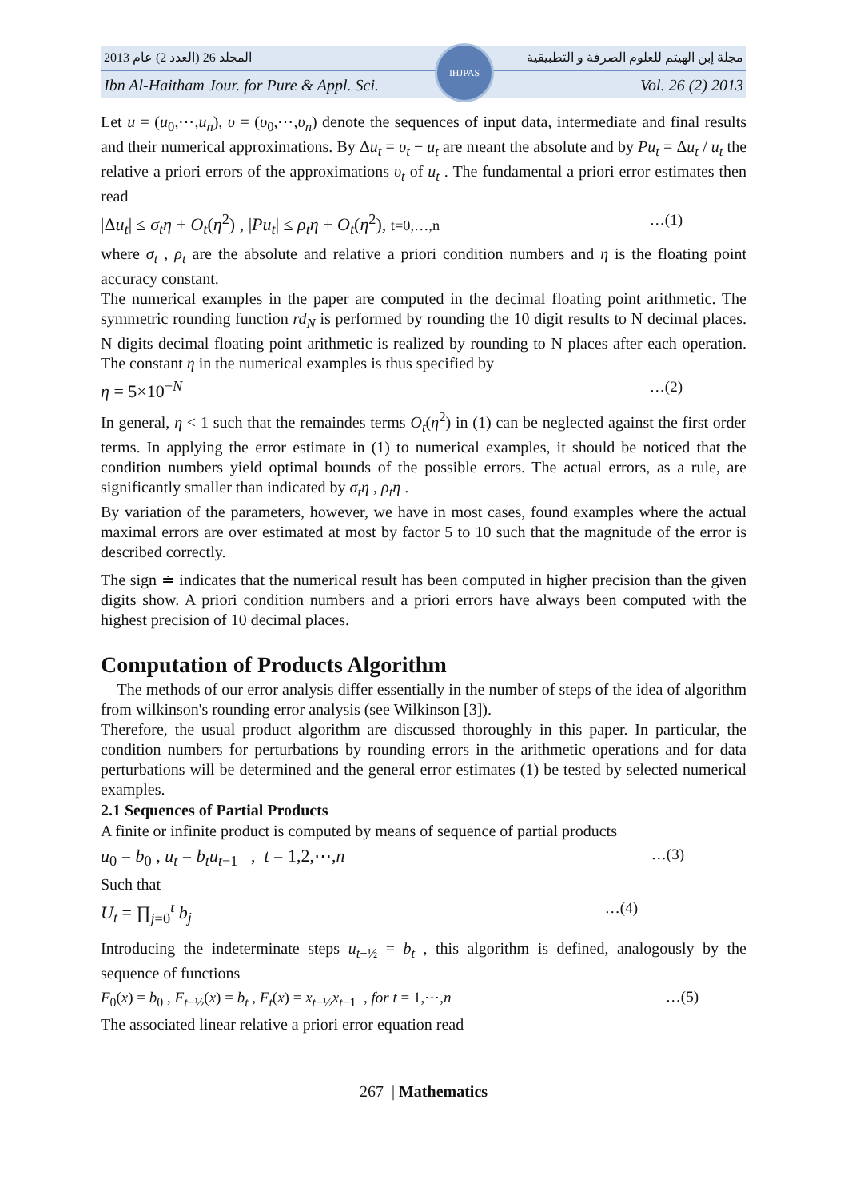المجلد 26 (العدد 2) عام 2013 مجلة إبن الهيثم للعلوم الصرفة و التطبيقية
Ibn Al-Haitham Jour. for Pure & Appl. Sci. Vol. 26 (2) 2013
IHJPAS
Let u = (u<sub>0</sub>,⋯,u<sub>n</sub>), υ = (υ<sub>0</sub>,⋯,υ<sub>n</sub>) denote the sequences of input data, intermediate and final results and their numerical approximations. By Δu<sub>t</sub> = υ<sub>t</sub> − u<sub>t</sub> are meant the absolute and by Pu<sub>t</sub> = Δu<sub>t</sub> / u<sub>t</sub> the relative a priori errors of the approximations υ<sub>t</sub> of u<sub>t</sub> . The fundamental a priori error estimates then read
|Δu<sub>t</sub>| ≤ σ<sub>t</sub>η + O<sub>t</sub>(η<sup>2</sup>) , |Pu<sub>t</sub>| ≤ ρ<sub>t</sub>η + O<sub>t</sub>(η<sup>2</sup>), t=0,…,n …(1)
where σ<sub>t</sub> , ρ<sub>t</sub> are the absolute and relative a priori condition numbers and η is the floating point accuracy constant.
The numerical examples in the paper are computed in the decimal floating point arithmetic. The symmetric rounding function rd<sub>N</sub> is performed by rounding the 10 digit results to N decimal places. N digits decimal floating point arithmetic is realized by rounding to N places after each operation. The constant η in the numerical examples is thus specified by
η = 5×10<sup>−N</sup> …(2)
In general, η < 1 such that the remaindes terms O<sub>t</sub>(η<sup>2</sup>) in (1) can be neglected against the first order terms. In applying the error estimate in (1) to numerical examples, it should be noticed that the condition numbers yield optimal bounds of the possible errors. The actual errors, as a rule, are significantly smaller than indicated by σ<sub>t</sub>η , ρ<sub>t</sub>η .
By variation of the parameters, however, we have in most cases, found examples where the actual maximal errors are over estimated at most by factor 5 to 10 such that the magnitude of the error is described correctly.
The sign ≐ indicates that the numerical result has been computed in higher precision than the given digits show. A priori condition numbers and a priori errors have always been computed with the highest precision of 10 decimal places.
Computation of Products Algorithm
The methods of our error analysis differ essentially in the number of steps of the idea of algorithm from wilkinson's rounding error analysis (see Wilkinson [3]).
Therefore, the usual product algorithm are discussed thoroughly in this paper. In particular, the condition numbers for perturbations by rounding errors in the arithmetic operations and for data perturbations will be determined and the general error estimates (1) be tested by selected numerical examples.
2.1 Sequences of Partial Products
A finite or infinite product is computed by means of sequence of partial products
u<sub>0</sub> = b<sub>0</sub> , u<sub>t</sub> = b<sub>t</sub>u<sub>t−1</sub> , t = 1,2,⋯,n …(3)
Such that
U<sub>t</sub> = ∏<sub>j=0</sub><sup>t</sup> b<sub>j</sub> …(4)
Introducing the indeterminate steps u<sub>t−½</sub> = b<sub>t</sub> , this algorithm is defined, analogously by the sequence of functions
F<sub>0</sub>(x) = b<sub>0</sub> , F<sub>t−½</sub>(x) = b<sub>t</sub> , F<sub>t</sub>(x) = x<sub>t−½</sub>x<sub>t−1</sub> , for t = 1,⋯,n …(5)
The associated linear relative a priori error equation read
267 | Mathematics